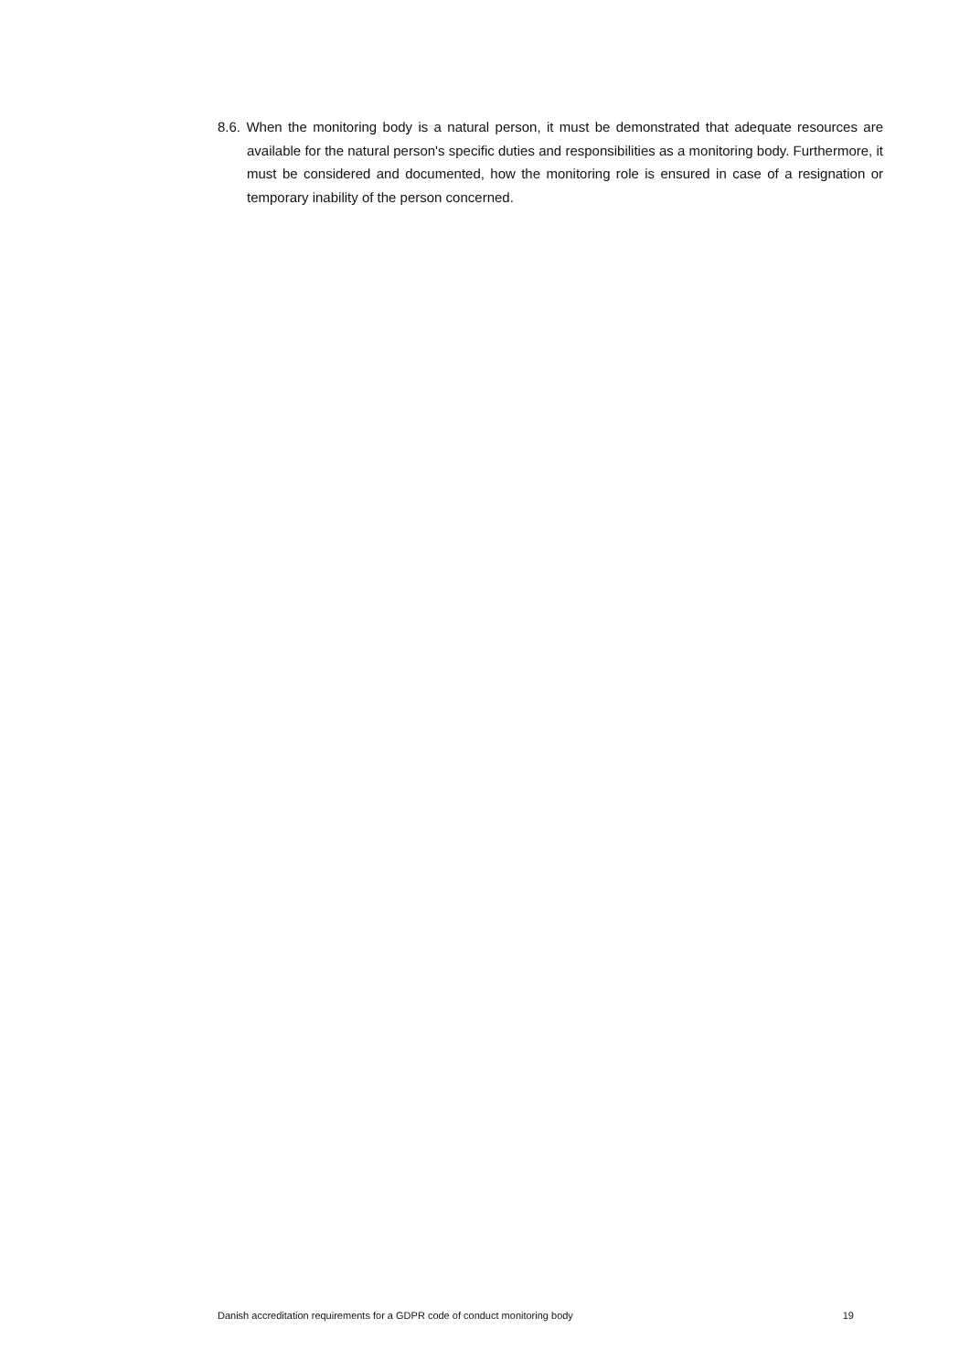8.6. When the monitoring body is a natural person, it must be demonstrated that adequate resources are available for the natural person's specific duties and responsibilities as a monitoring body. Furthermore, it must be considered and documented, how the monitoring role is ensured in case of a resignation or temporary inability of the person concerned.
Danish accreditation requirements for a GDPR code of conduct monitoring body 19